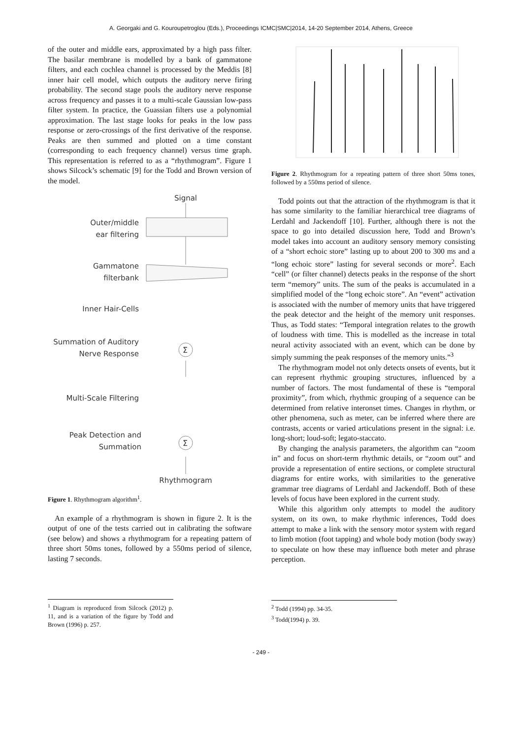A. Georgaki and G. Kouroupetroglou (Eds.), Proceedings ICMC|SMC|2014, 14-20 September 2014, Athens, Greece
of the outer and middle ears, approximated by a high pass filter. The basilar membrane is modelled by a bank of gammatone filters, and each cochlea channel is processed by the Meddis [8] inner hair cell model, which outputs the auditory nerve firing probability. The second stage pools the auditory nerve response across frequency and passes it to a multi-scale Gaussian low-pass filter system. In practice, the Guassian filters use a polynomial approximation. The last stage looks for peaks in the low pass response or zero-crossings of the first derivative of the response. Peaks are then summed and plotted on a time constant (corresponding to each frequency channel) versus time graph. This representation is referred to as a “rhythmogram”. Figure 1 shows Silcock’s schematic [9] for the Todd and Brown version of the model.
Signal
Outer/middle
ear filtering
Gammatone
filterbank
Inner Hair-Cells
Summation of Auditory
Nerve Response
Multi-Scale Filtering
Peak Detection and
Summation
Rhythmogram
Σ
Σ
Figure 1. Rhythmogram algorithm<sup>1</sup>.
An example of a rhythmogram is shown in figure 2. It is the output of one of the tests carried out in calibrating the software (see below) and shows a rhythmogram for a repeating pattern of three short 50ms tones, followed by a 550ms period of silence, lasting 7 seconds.
<sup>1</sup> Diagram is reproduced from Silcock (2012) p. 11, and is a variation of the figure by Todd and Brown (1996) p. 257.
Figure 2. Rhythmogram for a repeating pattern of three short 50ms tones, followed by a 550ms period of silence.
Todd points out that the attraction of the rhythmogram is that it has some similarity to the familiar hierarchical tree diagrams of Lerdahl and Jackendoff [10]. Further, although there is not the space to go into detailed discussion here, Todd and Brown’s model takes into account an auditory sensory memory consisting of a “short echoic store” lasting up to about 200 to 300 ms and a “long echoic store” lasting for several seconds or more<sup>2</sup>. Each “cell” (or filter channel) detects peaks in the response of the short term “memory” units. The sum of the peaks is accumulated in a simplified model of the “long echoic store”. An “event” activation is associated with the number of memory units that have triggered the peak detector and the height of the memory unit responses. Thus, as Todd states: “Temporal integration relates to the growth of loudness with time. This is modelled as the increase in total neural activity associated with an event, which can be done by simply summing the peak responses of the memory units.”<sup>3</sup>
The rhythmogram model not only detects onsets of events, but it can represent rhythmic grouping structures, influenced by a number of factors. The most fundamental of these is “temporal proximity”, from which, rhythmic grouping of a sequence can be determined from relative interonset times. Changes in rhythm, or other phenomena, such as meter, can be inferred where there are contrasts, accents or varied articulations present in the signal: i.e. long-short; loud-soft; legato-staccato.
By changing the analysis parameters, the algorithm can “zoom in” and focus on short-term rhythmic details, or “zoom out” and provide a representation of entire sections, or complete structural diagrams for entire works, with similarities to the generative grammar tree diagrams of Lerdahl and Jackendoff. Both of these levels of focus have been explored in the current study.
While this algorithm only attempts to model the auditory system, on its own, to make rhythmic inferences, Todd does attempt to make a link with the sensory motor system with regard to limb motion (foot tapping) and whole body motion (body sway) to speculate on how these may influence both meter and phrase perception.
<sup>2</sup> Todd (1994) pp. 34-35.
<sup>3</sup> Todd(1994) p. 39.
- 249 -